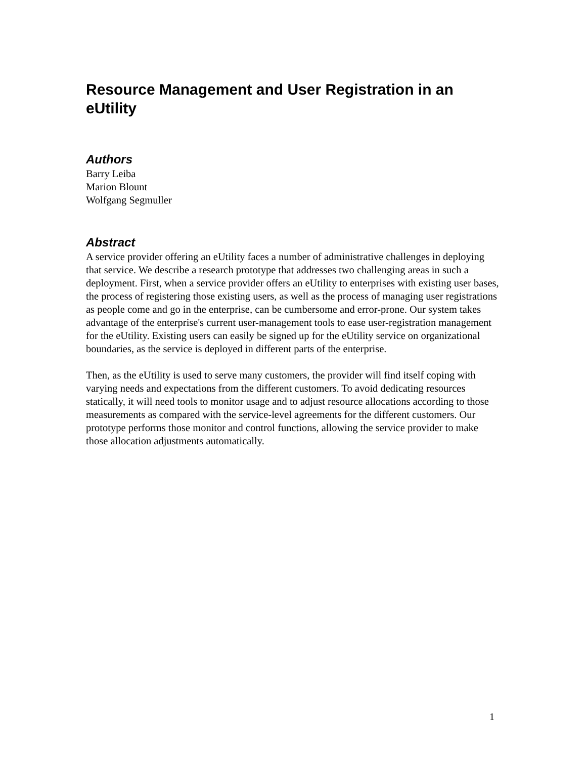Resource Management and User Registration in an eUtility
Authors
Barry Leiba
Marion Blount
Wolfgang Segmuller
Abstract
A service provider offering an eUtility faces a number of administrative challenges in deploying that service. We describe a research prototype that addresses two challenging areas in such a deployment. First, when a service provider offers an eUtility to enterprises with existing user bases, the process of registering those existing users, as well as the process of managing user registrations as people come and go in the enterprise, can be cumbersome and error-prone. Our system takes advantage of the enterprise's current user-management tools to ease user-registration management for the eUtility. Existing users can easily be signed up for the eUtility service on organizational boundaries, as the service is deployed in different parts of the enterprise.
Then, as the eUtility is used to serve many customers, the provider will find itself coping with varying needs and expectations from the different customers. To avoid dedicating resources statically, it will need tools to monitor usage and to adjust resource allocations according to those measurements as compared with the service-level agreements for the different customers. Our prototype performs those monitor and control functions, allowing the service provider to make those allocation adjustments automatically.
1